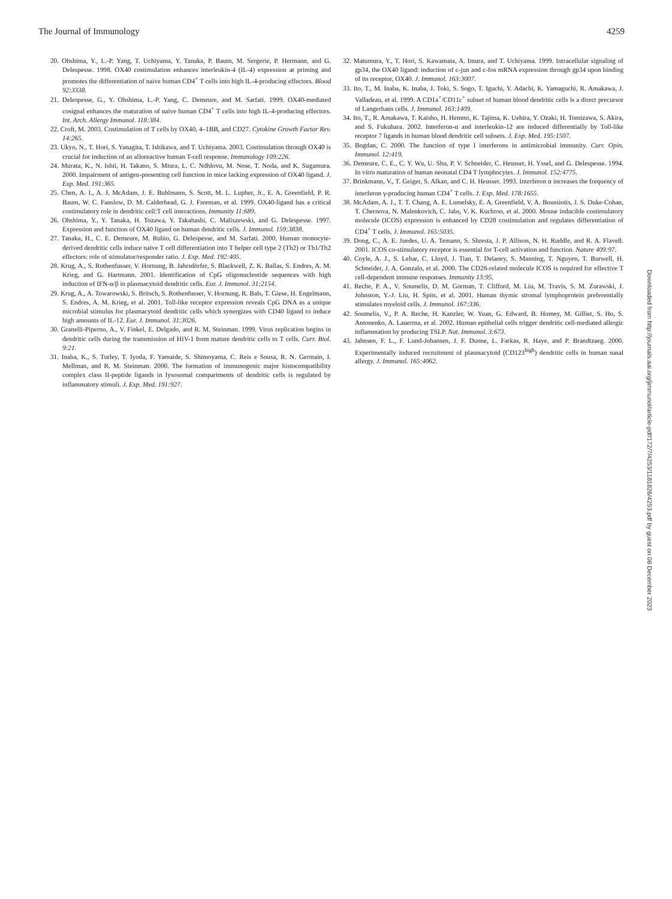The Journal of Immunology 4259
20. Ohshima, Y., L.-P. Yang, T. Uchiyama, Y. Tanaka, P. Baum, M. Sergerie, P. Hermann, and G. Delespesse. 1998. OX40 costimulation enhances interleukin-4 (IL-4) expression at priming and promotes the differentiation of naive human CD4<sup>+</sup> T cells into high IL-4-producing effectors. Blood 92:3338.
21. Delespesse, G., Y. Ohshima, L.-P. Yang, C. Demeure, and M. Sarfati. 1999. OX40-mediated cosignal enhances the maturation of naive human CD4<sup>+</sup> T cells into high IL-4-producing effectors. Int. Arch. Allergy Immunol. 118:384.
22. Croft, M. 2003. Costimulation of T cells by OX40, 4–1BB, and CD27. Cytokine Growth Factor Rev. 14:265.
23. Ukyo, N., T. Hori, S. Yanagita, T. Ishikawa, and T. Uchiyama. 2003. Costimulation through OX40 is crucial for induction of an alloreactive human T-cell response. Immunology 109:226.
24. Murata, K., N. Ishii, H. Takano, S. Miura, L. C. Ndhlovu, M. Nose, T. Noda, and K. Sugamura. 2000. Impairment of antigen-presenting cell function in mice lacking expression of OX40 ligand. J. Exp. Med. 191:365.
25. Chen, A. I., A. J. McAdam, J. E. Buhlmann, S. Scott, M. L. Lupher, Jr., E. A. Greenfield, P. R. Baum, W. C. Fanslow, D. M. Calderhead, G. J. Freeman, et al. 1999. OX40-ligand has a critical costimulatory role in dendritic cell:T cell interactions. Immunity 11:689.
26. Ohshima, Y., Y. Tanaka, H. Tozawa, Y. Takahashi, C. Maliszewski, and G. Delespesse. 1997. Expression and function of OX40 ligand on human dendritic cells. J. Immunol. 159:3838.
27. Tanaka, H., C. E. Demeure, M. Rubio, G. Delespesse, and M. Sarfati. 2000. Human monocyte-derived dendritic cells induce naive T cell differentiation into T helper cell type 2 (Th2) or Th1/Th2 effectors: role of stimulator/responder ratio. J. Exp. Med. 192:405.
28. Krug, A., S. Rothenfusser, V. Hornung, B. Jahrsdörfer, S. Blackwell, Z. K. Ballas, S. Endres, A. M. Krieg, and G. Hartmann. 2001. Identification of CpG oligonucleotide sequences with high induction of IFN-α/β in plasmacytoid dendritic cells. Eur. J. Immunol. 31:2154.
29. Krug, A., A. Towarowski, S. Britsch, S. Rothenfusser, V. Hornung, R. Bals, T. Giese, H. Engelmann, S. Endres, A. M. Krieg, et al. 2001. Toll-like receptor expression reveals CpG DNA as a unique microbial stimulus for plasmacytoid dendritic cells which synergizes with CD40 ligand to induce high amounts of IL-12. Eur. J. Immunol. 31:3026.
30. Granelli-Piperno, A., V. Finkel, E. Delgado, and R. M. Steinman. 1999. Virus replication begins in dendritic cells during the transmission of HIV-1 from mature dendritic cells to T cells. Curr. Biol. 9:21.
31. Inaba, K., S. Turley, T. Iyoda, F. Yamaide, S. Shimoyama, C. Reis e Sousa, R. N. Germain, I. Mellman, and R. M. Steinman. 2000. The formation of immunogenic major histocompatibility complex class II-peptide ligands in lysosomal compartments of dendritic cells is regulated by inflammatory stimuli. J. Exp. Med. 191:927.
32. Matumura, Y., T. Hori, S. Kawamata, A. Imura, and T. Uchiyama. 1999. Intracellular signaling of gp34, the OX40 ligand: induction of c-jun and c-fos mRNA expression through gp34 upon binding of its receptor, OX40. J. Immunol. 163:3007.
33. Ito, T., M. Inaba, K. Inaba, J. Toki, S. Sogo, T. Iguchi, Y. Adachi, K. Yamaguchi, R. Amakawa, J. Valladeau, et al. 1999. A CD1a<sup>+</sup>/CD11c<sup>+</sup> subset of human blood dendritic cells is a direct precursor of Langerhans cells. J. Immunol. 163:1409.
34. Ito, T., R. Amakawa, T. Kaisho, H. Hemmi, K. Tajima, K. Uehira, Y. Ozaki, H. Tomizawa, S. Akira, and S. Fukuhara. 2002. Interferon-α and interleukin-12 are induced differentially by Toll-like receptor 7 ligands in human blood dendritic cell subsets. J. Exp. Med. 195:1507.
35. Bogdan, C. 2000. The function of type I interferons in antimicrobial immunity. Curr. Opin. Immunol. 12:419.
36. Demeure, C. E., C. Y. Wu, U. Shu, P. V. Schneider, C. Heusser, H. Yssel, and G. Delespesse. 1994. In vitro maturation of human neonatal CD4 T lymphocytes. J. Immunol. 152:4775.
37. Brinkmann, V., T. Geiger, S. Alkan, and C. H. Heusser. 1993. Interferon α increases the frequency of interferon γ-producing human CD4<sup>+</sup> T cells. J. Exp. Med. 178:1655.
38. McAdam, A. J., T. T. Chang, A. E. Lumelsky, E. A. Greenfield, V. A. Boussiotis, J. S. Duke-Cohan, T. Chernova, N. Malenkovich, C. Jabs, V. K. Kuchroo, et al. 2000. Mouse inducible costimulatory molecule (ICOS) expression is enhanced by CD28 costimulation and regulates differentiation of CD4<sup>+</sup> T cells. J. Immunol. 165:5035.
39. Dong, C., A. E. Juedes, U. A. Temann, S. Shresta, J. P. Allison, N. H. Ruddle, and R. A. Flavell. 2001. ICOS co-stimulatory receptor is essential for T-cell activation and function. Nature 409:97.
40. Coyle, A. J., S. Lehar, C. Lloyd, J. Tian, T. Delaney, S. Manning, T. Nguyen, T. Burwell, H. Schneider, J. A. Gonzalo, et al. 2000. The CD28-related molecule ICOS is required for effective T cell-dependent immune responses. Immunity 13:95.
41. Reche, P. A., V. Soumelis, D. M. Gorman, T. Clifford, M. Liu, M. Travis, S. M. Zurawski, J. Johnston, Y.-J. Liu, H. Spits, et al. 2001. Human thymic stromal lymphoprotein preferentially stimulates myeloid cells. J. Immunol. 167:336.
42. Soumelis, V., P. A. Reche, H. Kanzler, W. Yuan, G. Edward, B. Homey, M. Gilliet, S. Ho, S. Antonenko, A. Lauerma, et al. 2002. Human epithelial cells trigger dendritic cell-mediated allergic inflammation by producing TSLP. Nat. Immunol. 3:673.
43. Jahnsen, F. L., F. Lund-Johansen, J. F. Dunne, L. Farkas, R. Haye, and P. Brandtzaeg. 2000. Experimentally induced recruitment of plasmacytoid (CD123<sup>high</sup>) dendritic cells in human nasal allergy. J. Immunol. 165:4062.
Downloaded from http://journals.aai.org/jimmunol/article-pdf/172/7/4253/1181826/4253.pdf by guest on 08 December 2023